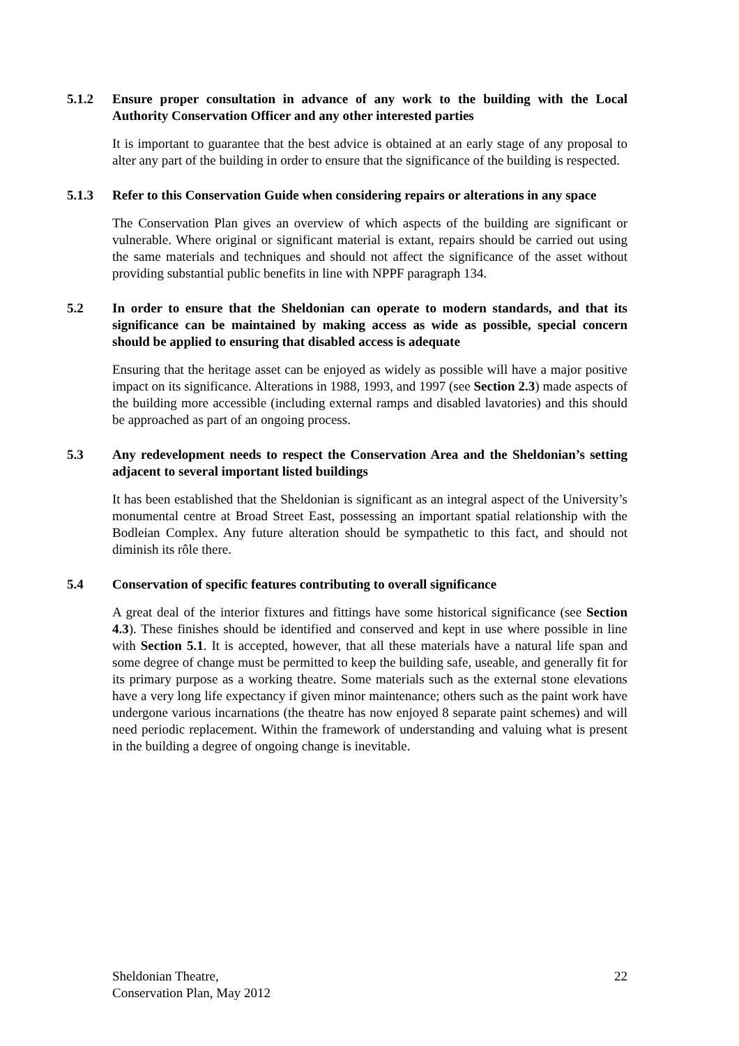5.1.2 Ensure proper consultation in advance of any work to the building with the Local Authority Conservation Officer and any other interested parties
It is important to guarantee that the best advice is obtained at an early stage of any proposal to alter any part of the building in order to ensure that the significance of the building is respected.
5.1.3 Refer to this Conservation Guide when considering repairs or alterations in any space
The Conservation Plan gives an overview of which aspects of the building are significant or vulnerable. Where original or significant material is extant, repairs should be carried out using the same materials and techniques and should not affect the significance of the asset without providing substantial public benefits in line with NPPF paragraph 134.
5.2 In order to ensure that the Sheldonian can operate to modern standards, and that its significance can be maintained by making access as wide as possible, special concern should be applied to ensuring that disabled access is adequate
Ensuring that the heritage asset can be enjoyed as widely as possible will have a major positive impact on its significance. Alterations in 1988, 1993, and 1997 (see Section 2.3) made aspects of the building more accessible (including external ramps and disabled lavatories) and this should be approached as part of an ongoing process.
5.3 Any redevelopment needs to respect the Conservation Area and the Sheldonian’s setting adjacent to several important listed buildings
It has been established that the Sheldonian is significant as an integral aspect of the University’s monumental centre at Broad Street East, possessing an important spatial relationship with the Bodleian Complex. Any future alteration should be sympathetic to this fact, and should not diminish its rôle there.
5.4 Conservation of specific features contributing to overall significance
A great deal of the interior fixtures and fittings have some historical significance (see Section 4.3). These finishes should be identified and conserved and kept in use where possible in line with Section 5.1. It is accepted, however, that all these materials have a natural life span and some degree of change must be permitted to keep the building safe, useable, and generally fit for its primary purpose as a working theatre. Some materials such as the external stone elevations have a very long life expectancy if given minor maintenance; others such as the paint work have undergone various incarnations (the theatre has now enjoyed 8 separate paint schemes) and will need periodic replacement. Within the framework of understanding and valuing what is present in the building a degree of ongoing change is inevitable.
Sheldonian Theatre,
Conservation Plan, May 2012
22